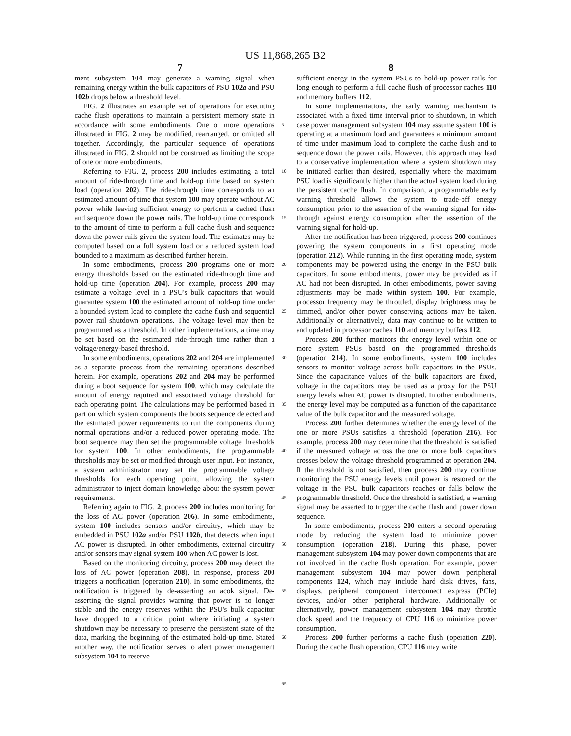US 11,868,265 B2
7 8
ment subsystem 104 may generate a warning signal when remaining energy within the bulk capacitors of PSU 102a and PSU 102b drops below a threshold level.
FIG. 2 illustrates an example set of operations for executing cache flush operations to maintain a persistent memory state in accordance with some embodiments. One or more operations illustrated in FIG. 2 may be modified, rearranged, or omitted all together. Accordingly, the particular sequence of operations illustrated in FIG. 2 should not be construed as limiting the scope of one or more embodiments.
Referring to FIG. 2, process 200 includes estimating a total amount of ride-through time and hold-up time based on system load (operation 202). The ride-through time corresponds to an estimated amount of time that system 100 may operate without AC power while leaving sufficient energy to perform a cached flush and sequence down the power rails. The hold-up time corresponds to the amount of time to perform a full cache flush and sequence down the power rails given the system load. The estimates may be computed based on a full system load or a reduced system load bounded to a maximum as described further herein.
In some embodiments, process 200 programs one or more energy thresholds based on the estimated ride-through time and hold-up time (operation 204). For example, process 200 may estimate a voltage level in a PSU's bulk capacitors that would guarantee system 100 the estimated amount of hold-up time under a bounded system load to complete the cache flush and sequential power rail shutdown operations. The voltage level may then be programmed as a threshold. In other implementations, a time may be set based on the estimated ride-through time rather than a voltage/energy-based threshold.
In some embodiments, operations 202 and 204 are implemented as a separate process from the remaining operations described herein. For example, operations 202 and 204 may be performed during a boot sequence for system 100, which may calculate the amount of energy required and associated voltage threshold for each operating point. The calculations may be performed based in part on which system components the boots sequence detected and the estimated power requirements to run the components during normal operations and/or a reduced power operating mode. The boot sequence may then set the programmable voltage thresholds for system 100. In other embodiments, the programmable thresholds may be set or modified through user input. For instance, a system administrator may set the programmable voltage thresholds for each operating point, allowing the system administrator to inject domain knowledge about the system power requirements.
Referring again to FIG. 2, process 200 includes monitoring for the loss of AC power (operation 206). In some embodiments, system 100 includes sensors and/or circuitry, which may be embedded in PSU 102a and/or PSU 102b, that detects when input AC power is disrupted. In other embodiments, external circuitry and/or sensors may signal system 100 when AC power is lost.
Based on the monitoring circuitry, process 200 may detect the loss of AC power (operation 208). In response, process 200 triggers a notification (operation 210). In some embodiments, the notification is triggered by de-asserting an acok signal. De-asserting the signal provides warning that power is no longer stable and the energy reserves within the PSU's bulk capacitor have dropped to a critical point where initiating a system shutdown may be necessary to preserve the persistent state of the data, marking the beginning of the estimated hold-up time. Stated another way, the notification serves to alert power management subsystem 104 to reserve
5
10
15
20
25
30
35
40
45
50
55
60
65
sufficient energy in the system PSUs to hold-up power rails for long enough to perform a full cache flush of processor caches 110 and memory buffers 112.
In some implementations, the early warning mechanism is associated with a fixed time interval prior to shutdown, in which case power management subsystem 104 may assume system 100 is operating at a maximum load and guarantees a minimum amount of time under maximum load to complete the cache flush and to sequence down the power rails. However, this approach may lead to a conservative implementation where a system shutdown may be initiated earlier than desired, especially where the maximum PSU load is significantly higher than the actual system load during the persistent cache flush. In comparison, a programmable early warning threshold allows the system to trade-off energy consumption prior to the assertion of the warning signal for ride-through against energy consumption after the assertion of the warning signal for hold-up.
After the notification has been triggered, process 200 continues powering the system components in a first operating mode (operation 212). While running in the first operating mode, system components may be powered using the energy in the PSU bulk capacitors. In some embodiments, power may be provided as if AC had not been disrupted. In other embodiments, power saving adjustments may be made within system 100. For example, processor frequency may be throttled, display brightness may be dimmed, and/or other power conserving actions may be taken. Additionally or alternatively, data may continue to be written to and updated in processor caches 110 and memory buffers 112.
Process 200 further monitors the energy level within one or more system PSUs based on the programmed thresholds (operation 214). In some embodiments, system 100 includes sensors to monitor voltage across bulk capacitors in the PSUs. Since the capacitance values of the bulk capacitors are fixed, voltage in the capacitors may be used as a proxy for the PSU energy levels when AC power is disrupted. In other embodiments, the energy level may be computed as a function of the capacitance value of the bulk capacitor and the measured voltage.
Process 200 further determines whether the energy level of the one or more PSUs satisfies a threshold (operation 216). For example, process 200 may determine that the threshold is satisfied if the measured voltage across the one or more bulk capacitors crosses below the voltage threshold programmed at operation 204. If the threshold is not satisfied, then process 200 may continue monitoring the PSU energy levels until power is restored or the voltage in the PSU bulk capacitors reaches or falls below the programmable threshold. Once the threshold is satisfied, a warning signal may be asserted to trigger the cache flush and power down sequence.
In some embodiments, process 200 enters a second operating mode by reducing the system load to minimize power consumption (operation 218). During this phase, power management subsystem 104 may power down components that are not involved in the cache flush operation. For example, power management subsystem 104 may power down peripheral components 124, which may include hard disk drives, fans, displays, peripheral component interconnect express (PCIe) devices, and/or other peripheral hardware. Additionally or alternatively, power management subsystem 104 may throttle clock speed and the frequency of CPU 116 to minimize power consumption.
Process 200 further performs a cache flush (operation 220). During the cache flush operation, CPU 116 may write